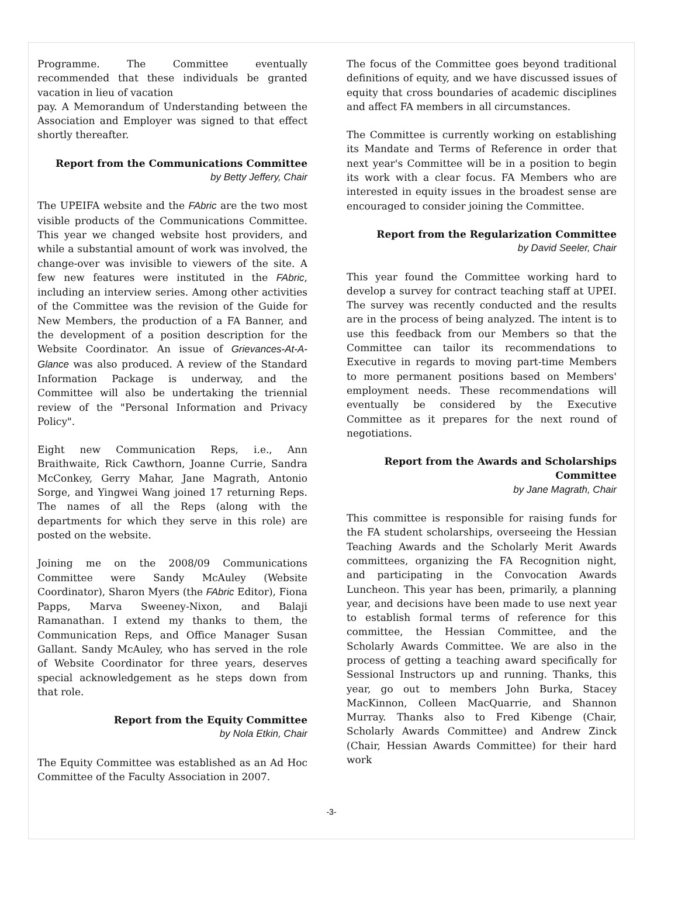Programme. The Committee eventually recommended that these individuals be granted vacation in lieu of vacation
pay. A Memorandum of Understanding between the Association and Employer was signed to that effect shortly thereafter.
Report from the Communications Committee
by Betty Jeffery, Chair
The UPEIFA website and the FAbric are the two most visible products of the Communications Committee. This year we changed website host providers, and while a substantial amount of work was involved, the change-over was invisible to viewers of the site. A few new features were instituted in the FAbric, including an interview series. Among other activities of the Committee was the revision of the Guide for New Members, the production of a FA Banner, and the development of a position description for the Website Coordinator. An issue of Grievances-At-A-Glance was also produced. A review of the Standard Information Package is underway, and the Committee will also be undertaking the triennial review of the "Personal Information and Privacy Policy".
Eight new Communication Reps, i.e., Ann Braithwaite, Rick Cawthorn, Joanne Currie, Sandra McConkey, Gerry Mahar, Jane Magrath, Antonio Sorge, and Yingwei Wang joined 17 returning Reps. The names of all the Reps (along with the departments for which they serve in this role) are posted on the website.
Joining me on the 2008/09 Communications Committee were Sandy McAuley (Website Coordinator), Sharon Myers (the FAbric Editor), Fiona Papps, Marva Sweeney-Nixon, and Balaji Ramanathan. I extend my thanks to them, the Communication Reps, and Office Manager Susan Gallant. Sandy McAuley, who has served in the role of Website Coordinator for three years, deserves special acknowledgement as he steps down from that role.
Report from the Equity Committee
by Nola Etkin, Chair
The Equity Committee was established as an Ad Hoc Committee of the Faculty Association in 2007.
The focus of the Committee goes beyond traditional definitions of equity, and we have discussed issues of equity that cross boundaries of academic disciplines and affect FA members in all circumstances.
The Committee is currently working on establishing its Mandate and Terms of Reference in order that next year's Committee will be in a position to begin its work with a clear focus. FA Members who are interested in equity issues in the broadest sense are encouraged to consider joining the Committee.
Report from the Regularization Committee
by David Seeler, Chair
This year found the Committee working hard to develop a survey for contract teaching staff at UPEI. The survey was recently conducted and the results are in the process of being analyzed. The intent is to use this feedback from our Members so that the Committee can tailor its recommendations to Executive in regards to moving part-time Members to more permanent positions based on Members' employment needs. These recommendations will eventually be considered by the Executive Committee as it prepares for the next round of negotiations.
Report from the Awards and Scholarships
Committee
by Jane Magrath, Chair
This committee is responsible for raising funds for the FA student scholarships, overseeing the Hessian Teaching Awards and the Scholarly Merit Awards committees, organizing the FA Recognition night, and participating in the Convocation Awards Luncheon. This year has been, primarily, a planning year, and decisions have been made to use next year to establish formal terms of reference for this committee, the Hessian Committee, and the Scholarly Awards Committee. We are also in the process of getting a teaching award specifically for Sessional Instructors up and running. Thanks, this year, go out to members John Burka, Stacey MacKinnon, Colleen MacQuarrie, and Shannon Murray. Thanks also to Fred Kibenge (Chair, Scholarly Awards Committee) and Andrew Zinck (Chair, Hessian Awards Committee) for their hard work
-3-